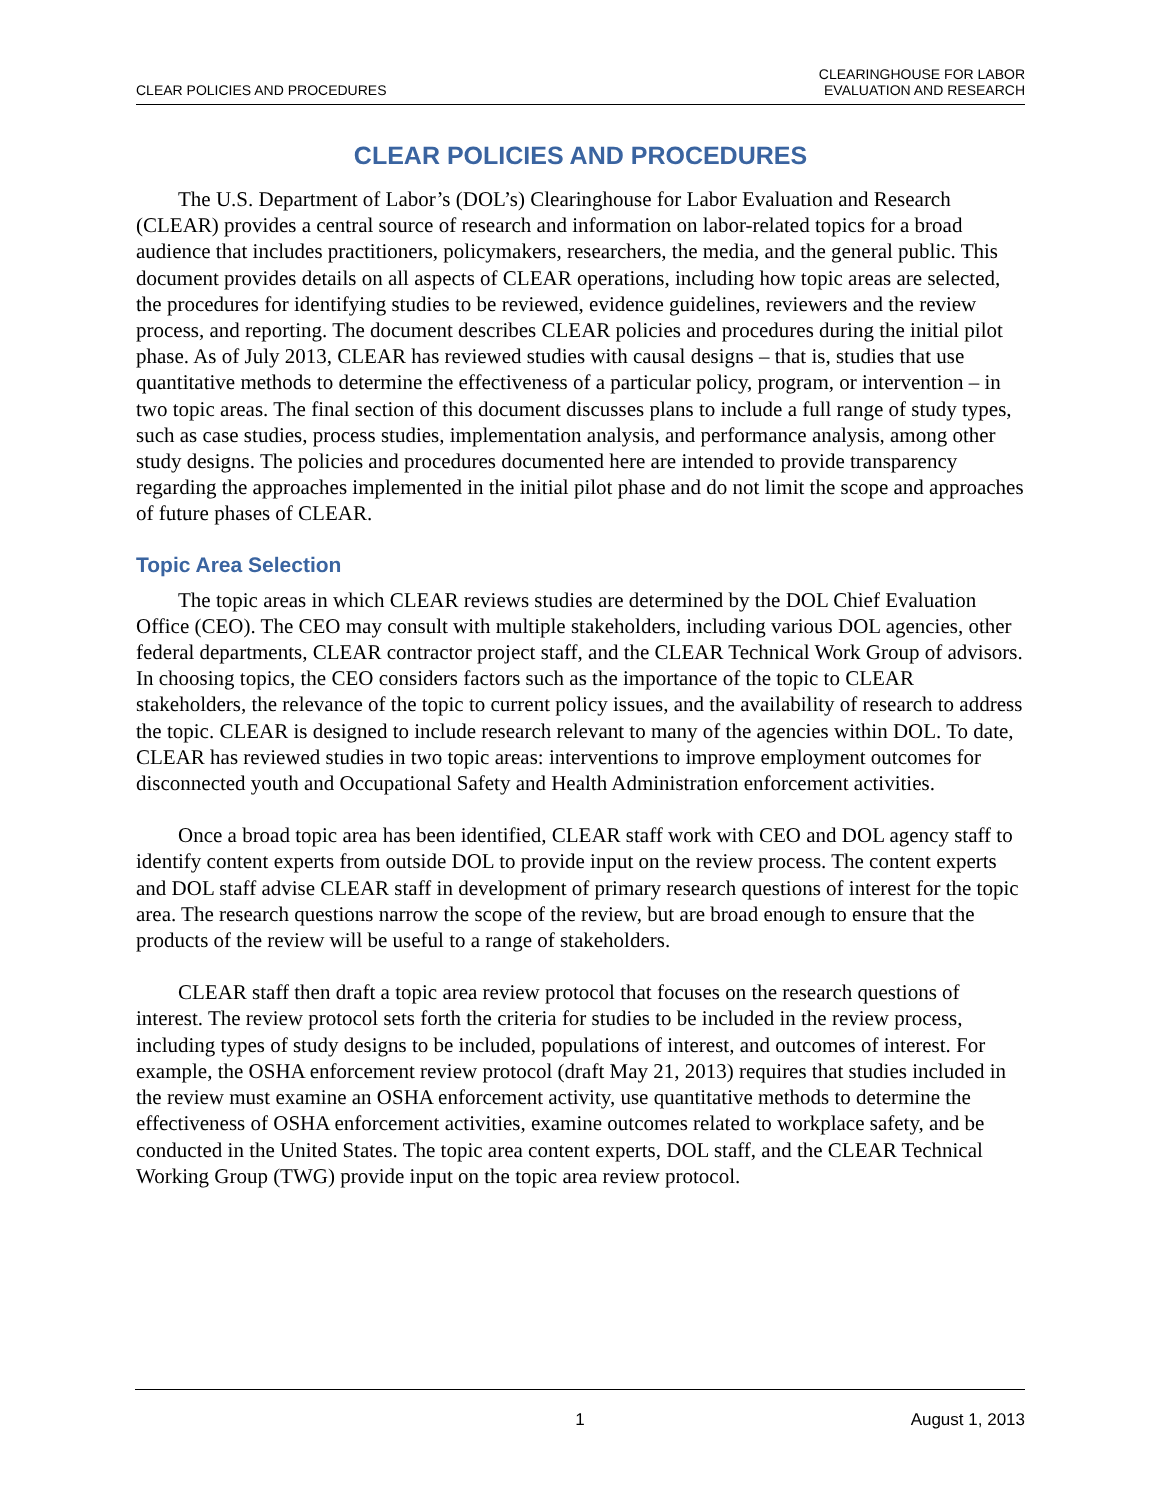CLEAR POLICIES AND PROCEDURES
CLEARINGHOUSE FOR LABOR
EVALUATION AND RESEARCH
CLEAR POLICIES AND PROCEDURES
The U.S. Department of Labor’s (DOL’s) Clearinghouse for Labor Evaluation and Research (CLEAR) provides a central source of research and information on labor-related topics for a broad audience that includes practitioners, policymakers, researchers, the media, and the general public. This document provides details on all aspects of CLEAR operations, including how topic areas are selected, the procedures for identifying studies to be reviewed, evidence guidelines, reviewers and the review process, and reporting. The document describes CLEAR policies and procedures during the initial pilot phase. As of July 2013, CLEAR has reviewed studies with causal designs – that is, studies that use quantitative methods to determine the effectiveness of a particular policy, program, or intervention – in two topic areas. The final section of this document discusses plans to include a full range of study types, such as case studies, process studies, implementation analysis, and performance analysis, among other study designs. The policies and procedures documented here are intended to provide transparency regarding the approaches implemented in the initial pilot phase and do not limit the scope and approaches of future phases of CLEAR.
Topic Area Selection
The topic areas in which CLEAR reviews studies are determined by the DOL Chief Evaluation Office (CEO). The CEO may consult with multiple stakeholders, including various DOL agencies, other federal departments, CLEAR contractor project staff, and the CLEAR Technical Work Group of advisors. In choosing topics, the CEO considers factors such as the importance of the topic to CLEAR stakeholders, the relevance of the topic to current policy issues, and the availability of research to address the topic. CLEAR is designed to include research relevant to many of the agencies within DOL. To date, CLEAR has reviewed studies in two topic areas: interventions to improve employment outcomes for disconnected youth and Occupational Safety and Health Administration enforcement activities.
Once a broad topic area has been identified, CLEAR staff work with CEO and DOL agency staff to identify content experts from outside DOL to provide input on the review process. The content experts and DOL staff advise CLEAR staff in development of primary research questions of interest for the topic area. The research questions narrow the scope of the review, but are broad enough to ensure that the products of the review will be useful to a range of stakeholders.
CLEAR staff then draft a topic area review protocol that focuses on the research questions of interest. The review protocol sets forth the criteria for studies to be included in the review process, including types of study designs to be included, populations of interest, and outcomes of interest. For example, the OSHA enforcement review protocol (draft May 21, 2013) requires that studies included in the review must examine an OSHA enforcement activity, use quantitative methods to determine the effectiveness of OSHA enforcement activities, examine outcomes related to workplace safety, and be conducted in the United States. The topic area content experts, DOL staff, and the CLEAR Technical Working Group (TWG) provide input on the topic area review protocol.
1 August 1, 2013